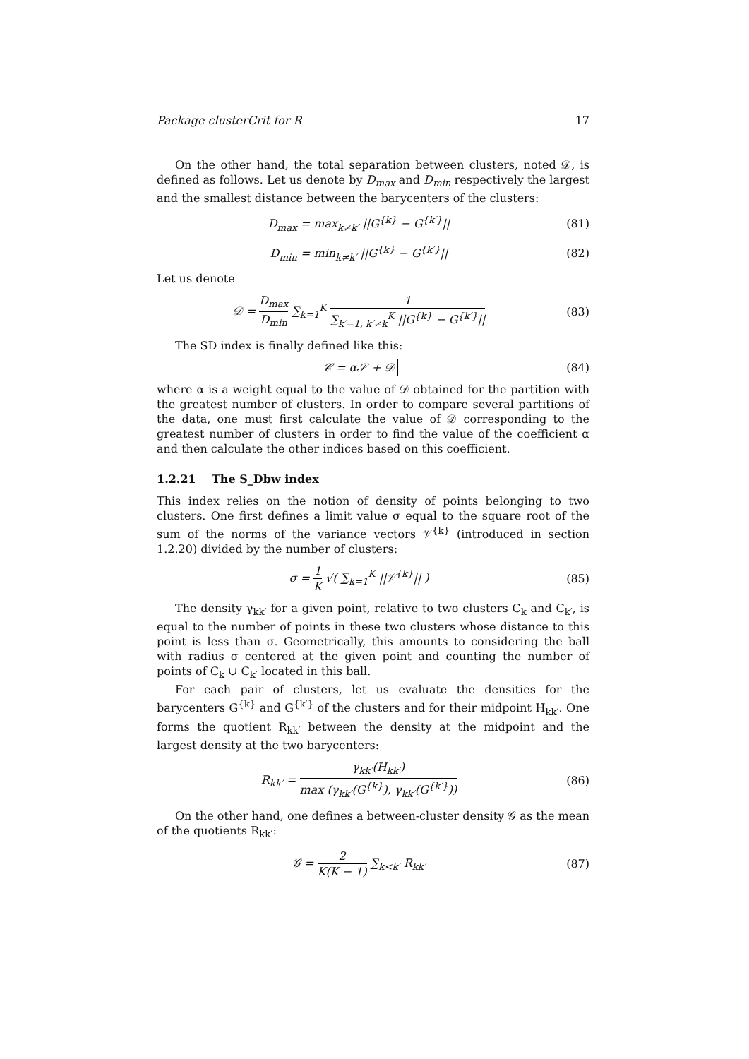Package clusterCrit for R 17
On the other hand, the total separation between clusters, noted 𝒟, is defined as follows. Let us denote by D<sub>max</sub> and D<sub>min</sub> respectively the largest and the smallest distance between the barycenters of the clusters:
D<sub>max</sub> = max<sub>k≠k′</sub> ||G<sup>{k}</sup> − G<sup>{k′}</sup>|| (81)
D<sub>min</sub> = min<sub>k≠k′</sub> ||G<sup>{k}</sup> − G<sup>{k′}</sup>|| (82)
Let us denote
𝒟 = D<sub>max</sub> D<sub>min</sub> ∑<sub>k=1</sub><sup>K</sup> 1 ∑<sub>k′=1, k′≠k</sub><sup>K</sup> ||G<sup>{k}</sup> − G<sup>{k′}</sup>|| (83)
The SD index is finally defined like this:
𝒞 = α𝒮 + 𝒟 (84)
where α is a weight equal to the value of 𝒟 obtained for the partition with the greatest number of clusters. In order to compare several partitions of the data, one must first calculate the value of 𝒟 corresponding to the greatest number of clusters in order to find the value of the coefficient α and then calculate the other indices based on this coefficient.
1.2.21 The S_Dbw index
This index relies on the notion of density of points belonging to two clusters. One first defines a limit value σ equal to the square root of the sum of the norms of the variance vectors 𝒱<sup>{k}</sup> (introduced in section 1.2.20) divided by the number of clusters:
σ = 1 K √( ∑<sub>k=1</sub><sup>K</sup> ||𝒱<sup>{k}</sup>|| ) (85)
The density γ<sub>kk′</sub> for a given point, relative to two clusters C<sub>k</sub> and C<sub>k′</sub>, is equal to the number of points in these two clusters whose distance to this point is less than σ. Geometrically, this amounts to considering the ball with radius σ centered at the given point and counting the number of points of C<sub>k</sub> ∪ C<sub>k′</sub> located in this ball.
For each pair of clusters, let us evaluate the densities for the barycenters G<sup>{k}</sup> and G<sup>{k′}</sup> of the clusters and for their midpoint H<sub>kk′</sub>. One forms the quotient R<sub>kk′</sub> between the density at the midpoint and the largest density at the two barycenters:
R<sub>kk′</sub> = γ<sub>kk′</sub>(H<sub>kk′</sub>) max (γ<sub>kk′</sub>(G<sup>{k}</sup>), γ<sub>kk′</sub>(G<sup>{k′}</sup>)) (86)
On the other hand, one defines a between-cluster density 𝒢 as the mean of the quotients R<sub>kk′</sub>:
𝒢 = 2 K(K − 1) ∑<sub>k<k′</sub> R<sub>kk′</sub> (87)